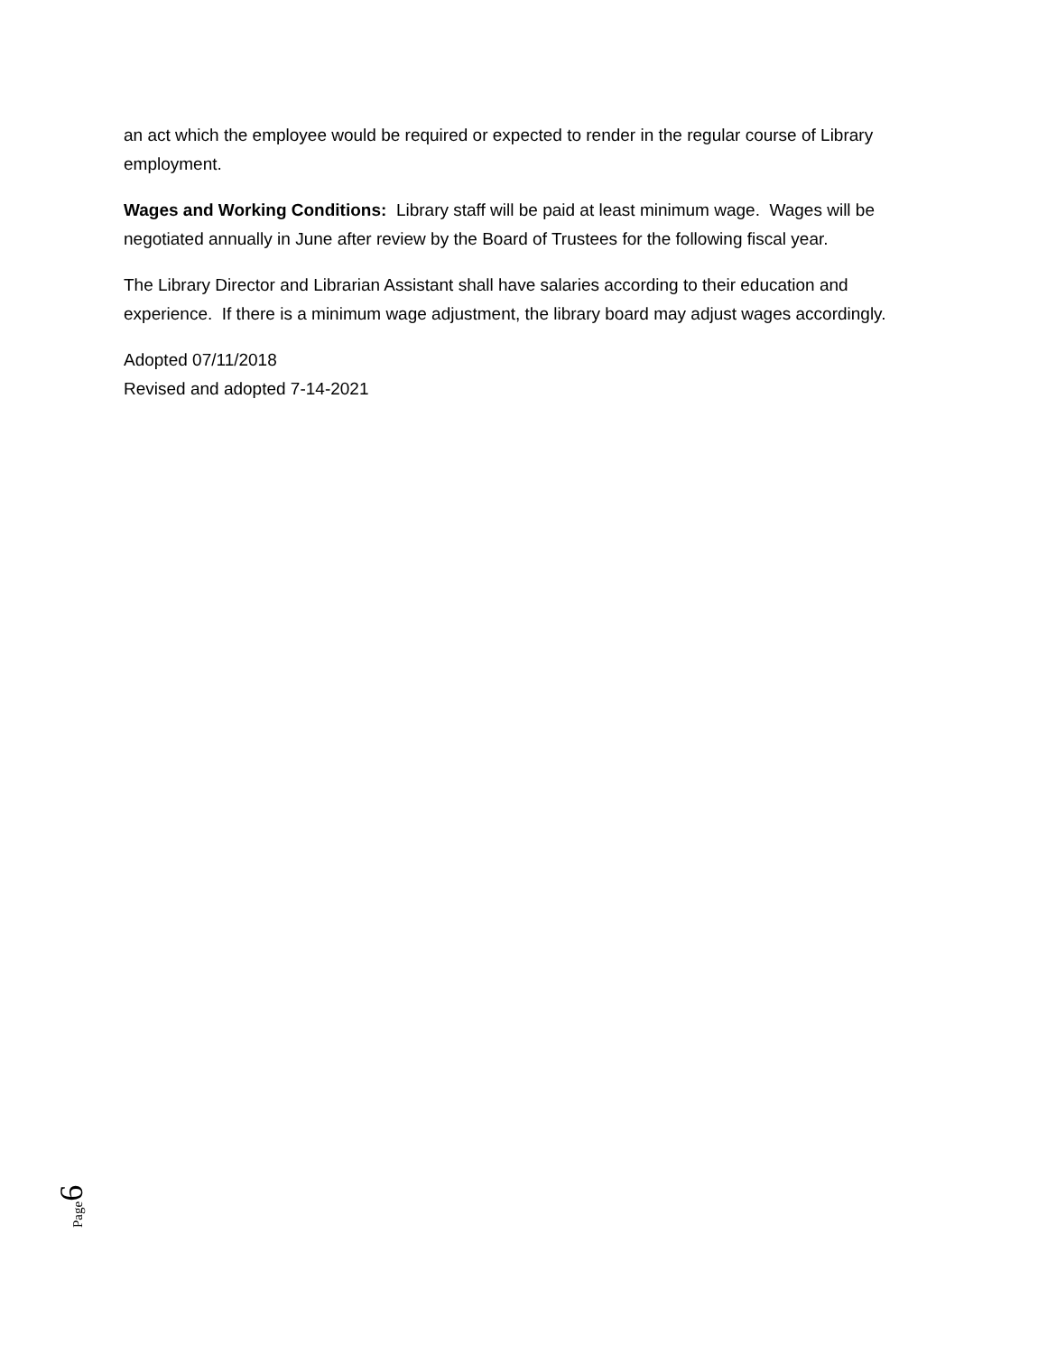an act which the employee would be required or expected to render in the regular course of Library employment.
Wages and Working Conditions: Library staff will be paid at least minimum wage. Wages will be negotiated annually in June after review by the Board of Trustees for the following fiscal year.
The Library Director and Librarian Assistant shall have salaries according to their education and experience. If there is a minimum wage adjustment, the library board may adjust wages accordingly.
Adopted 07/11/2018
Revised and adopted 7-14-2021
Page 6